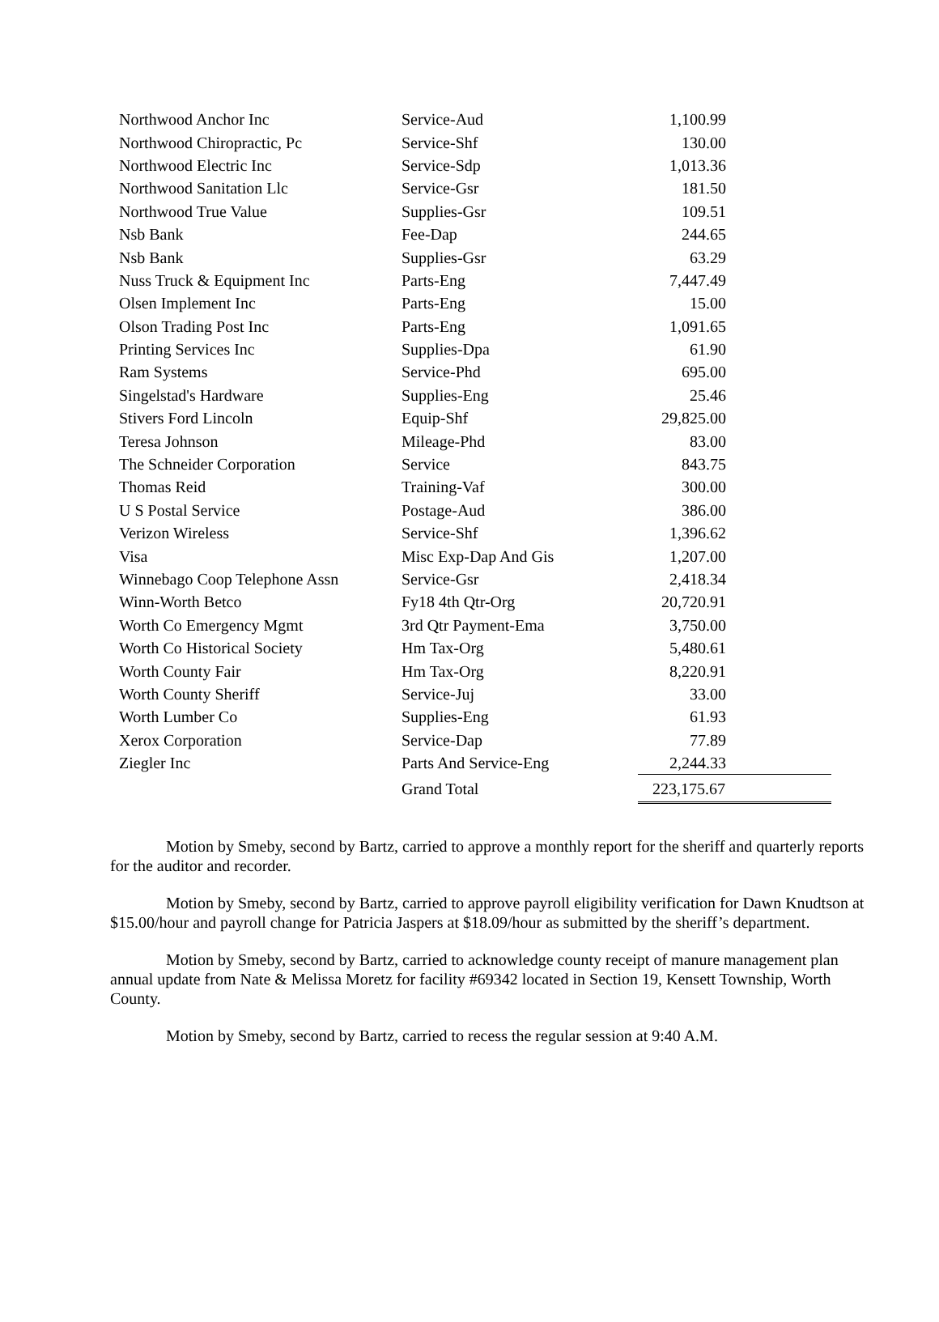| Northwood Anchor Inc | Service-Aud | 1,100.99 | |
| Northwood Chiropractic, Pc | Service-Shf | 130.00 | |
| Northwood Electric Inc | Service-Sdp | 1,013.36 | |
| Northwood Sanitation Llc | Service-Gsr | 181.50 | |
| Northwood True Value | Supplies-Gsr | 109.51 | |
| Nsb Bank | Fee-Dap | 244.65 | |
| Nsb Bank | Supplies-Gsr | 63.29 | |
| Nuss Truck & Equipment Inc | Parts-Eng | 7,447.49 | |
| Olsen Implement Inc | Parts-Eng | 15.00 | |
| Olson Trading Post Inc | Parts-Eng | 1,091.65 | |
| Printing Services Inc | Supplies-Dpa | 61.90 | |
| Ram Systems | Service-Phd | 695.00 | |
| Singelstad's Hardware | Supplies-Eng | 25.46 | |
| Stivers Ford Lincoln | Equip-Shf | 29,825.00 | |
| Teresa Johnson | Mileage-Phd | 83.00 | |
| The Schneider Corporation | Service | 843.75 | |
| Thomas Reid | Training-Vaf | 300.00 | |
| U S Postal Service | Postage-Aud | 386.00 | |
| Verizon Wireless | Service-Shf | 1,396.62 | |
| Visa | Misc Exp-Dap And Gis | 1,207.00 | |
| Winnebago Coop Telephone Assn | Service-Gsr | 2,418.34 | |
| Winn-Worth Betco | Fy18 4th Qtr-Org | 20,720.91 | |
| Worth Co Emergency Mgmt | 3rd Qtr Payment-Ema | 3,750.00 | |
| Worth Co Historical Society | Hm Tax-Org | 5,480.61 | |
| Worth County Fair | Hm Tax-Org | 8,220.91 | |
| Worth County Sheriff | Service-Juj | 33.00 | |
| Worth Lumber Co | Supplies-Eng | 61.93 | |
| Xerox Corporation | Service-Dap | 77.89 | |
| Ziegler Inc | Parts And Service-Eng | 2,244.33 | |
| | Grand Total | 223,175.67 | |
Motion by Smeby, second by Bartz, carried to approve a monthly report for the sheriff and quarterly reports for the auditor and recorder.
Motion by Smeby, second by Bartz, carried to approve payroll eligibility verification for Dawn Knudtson at $15.00/hour and payroll change for Patricia Jaspers at $18.09/hour as submitted by the sheriff’s department.
Motion by Smeby, second by Bartz, carried to acknowledge county receipt of manure management plan annual update from Nate & Melissa Moretz for facility #69342 located in Section 19, Kensett Township, Worth County.
Motion by Smeby, second by Bartz, carried to recess the regular session at 9:40 A.M.